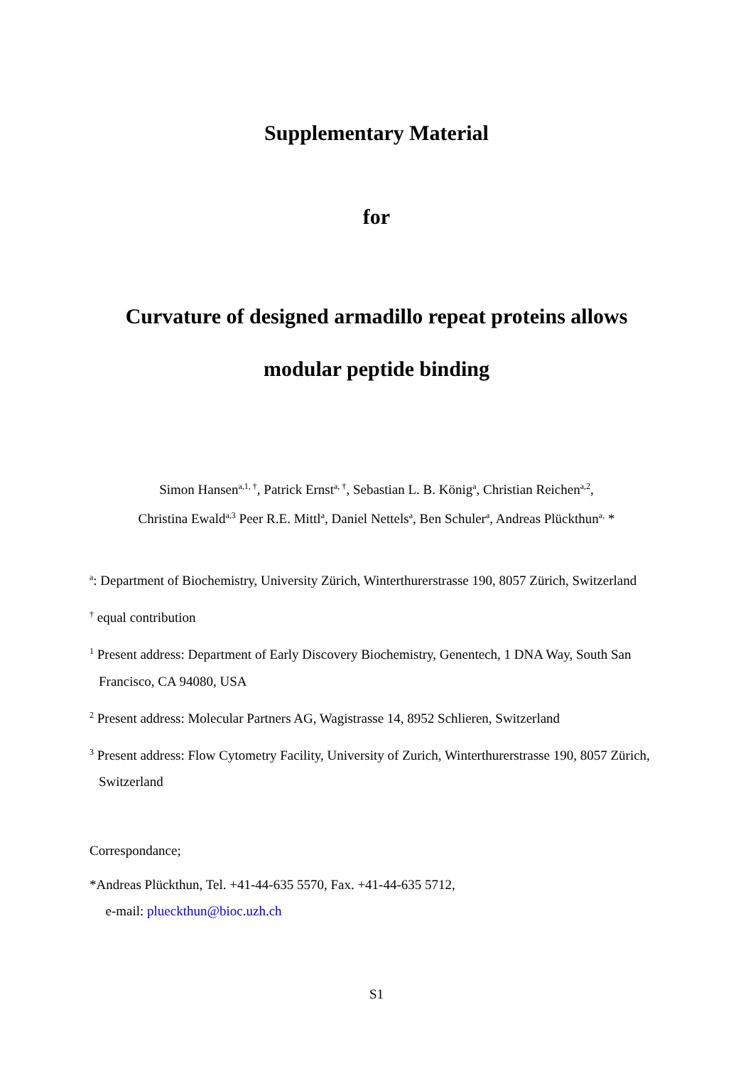Supplementary Material
for
Curvature of designed armadillo repeat proteins allows
modular peptide binding
Simon Hansen<sup>a,1, †</sup>, Patrick Ernst<sup>a, †</sup>, Sebastian L. B. König<sup>a</sup>, Christian Reichen<sup>a,2</sup>,
Christina Ewald<sup>a,3</sup> Peer R.E. Mittl<sup>a</sup>, Daniel Nettels<sup>a</sup>, Ben Schuler<sup>a</sup>, Andreas Plückthun<sup>a,</sup> *
<sup>a</sup>: Department of Biochemistry, University Zürich, Winterthurerstrasse 190, 8057 Zürich, Switzerland
<sup>†</sup> equal contribution
<sup>1</sup> Present address: Department of Early Discovery Biochemistry, Genentech, 1 DNA Way, South San Francisco, CA 94080, USA
<sup>2</sup> Present address: Molecular Partners AG, Wagistrasse 14, 8952 Schlieren, Switzerland
<sup>3</sup> Present address: Flow Cytometry Facility, University of Zurich, Winterthurerstrasse 190, 8057 Zürich, Switzerland
Correspondance;
*Andreas Plückthun, Tel. +41-44-635 5570, Fax. +41-44-635 5712,
e-mail: plueckthun@bioc.uzh.ch
S1